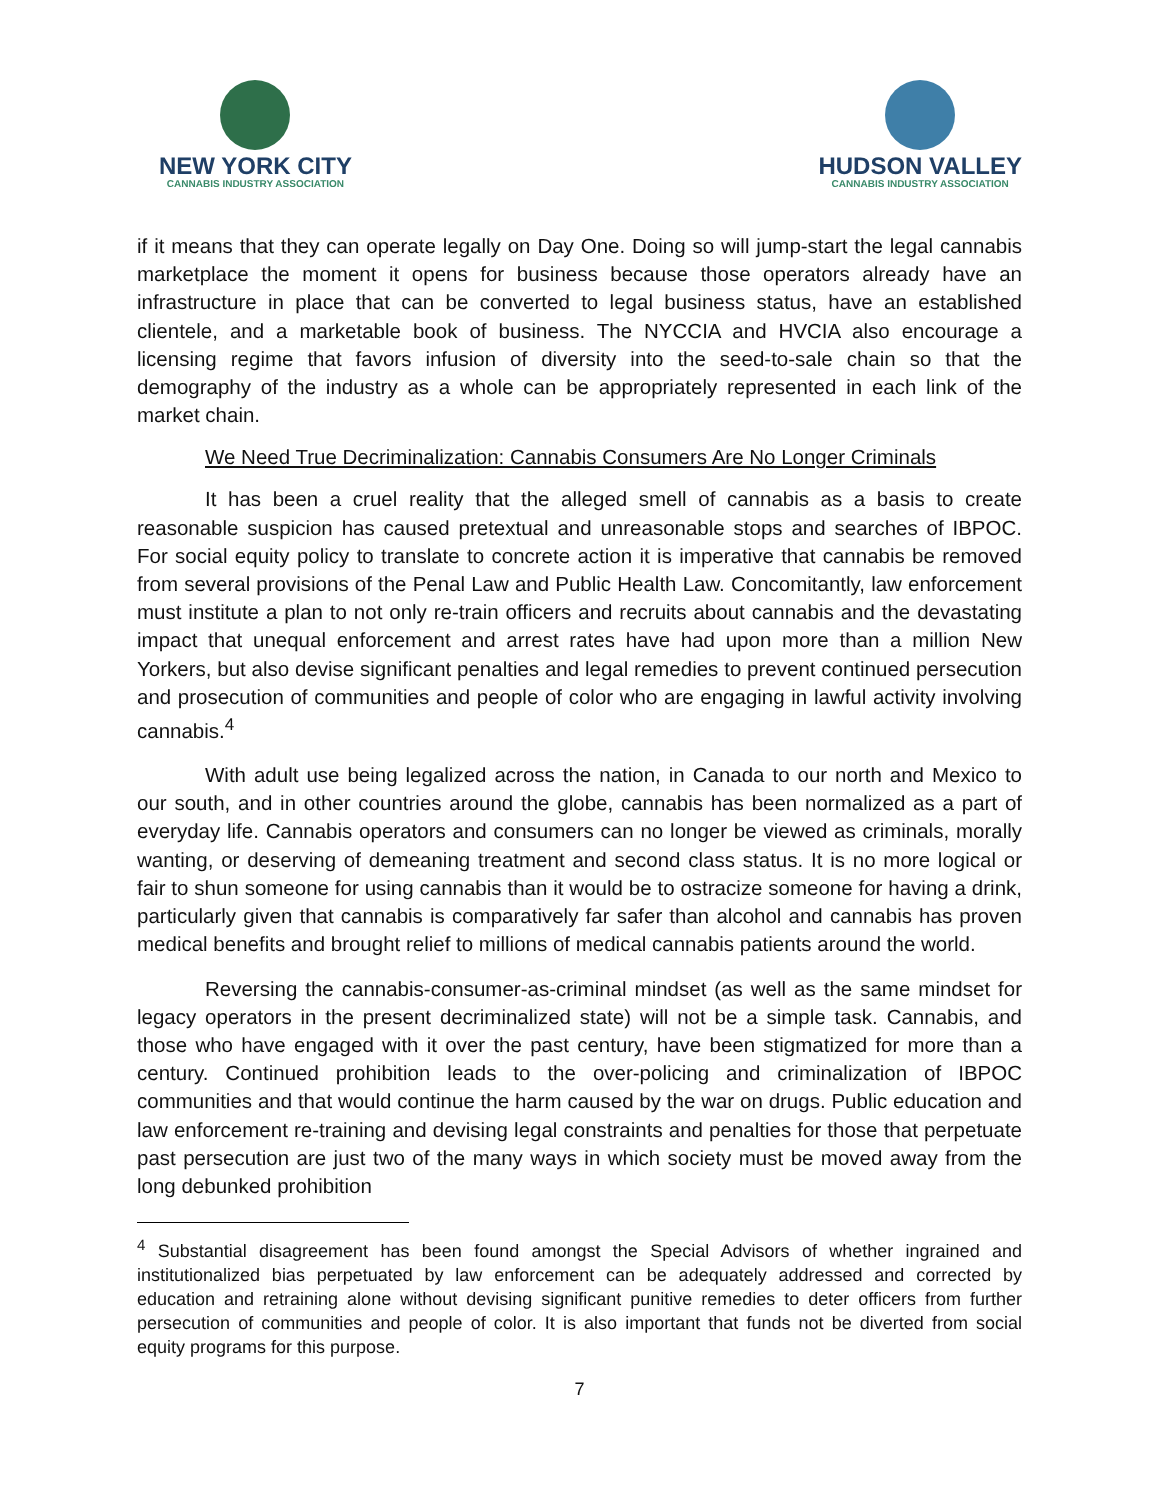NEW YORK CITY
CANNABIS INDUSTRY ASSOCIATION
HUDSON VALLEY
CANNABIS INDUSTRY ASSOCIATION
if it means that they can operate legally on Day One. Doing so will jump-start the legal cannabis marketplace the moment it opens for business because those operators already have an infrastructure in place that can be converted to legal business status, have an established clientele, and a marketable book of business. The NYCCIA and HVCIA also encourage a licensing regime that favors infusion of diversity into the seed-to-sale chain so that the demography of the industry as a whole can be appropriately represented in each link of the market chain.
We Need True Decriminalization: Cannabis Consumers Are No Longer Criminals
It has been a cruel reality that the alleged smell of cannabis as a basis to create reasonable suspicion has caused pretextual and unreasonable stops and searches of IBPOC. For social equity policy to translate to concrete action it is imperative that cannabis be removed from several provisions of the Penal Law and Public Health Law. Concomitantly, law enforcement must institute a plan to not only re-train officers and recruits about cannabis and the devastating impact that unequal enforcement and arrest rates have had upon more than a million New Yorkers, but also devise significant penalties and legal remedies to prevent continued persecution and prosecution of communities and people of color who are engaging in lawful activity involving cannabis.<sup>4</sup>
With adult use being legalized across the nation, in Canada to our north and Mexico to our south, and in other countries around the globe, cannabis has been normalized as a part of everyday life. Cannabis operators and consumers can no longer be viewed as criminals, morally wanting, or deserving of demeaning treatment and second class status. It is no more logical or fair to shun someone for using cannabis than it would be to ostracize someone for having a drink, particularly given that cannabis is comparatively far safer than alcohol and cannabis has proven medical benefits and brought relief to millions of medical cannabis patients around the world.
Reversing the cannabis-consumer-as-criminal mindset (as well as the same mindset for legacy operators in the present decriminalized state) will not be a simple task. Cannabis, and those who have engaged with it over the past century, have been stigmatized for more than a century. Continued prohibition leads to the over-policing and criminalization of IBPOC communities and that would continue the harm caused by the war on drugs. Public education and law enforcement re-training and devising legal constraints and penalties for those that perpetuate past persecution are just two of the many ways in which society must be moved away from the long debunked prohibition
<sup>4</sup> Substantial disagreement has been found amongst the Special Advisors of whether ingrained and institutionalized bias perpetuated by law enforcement can be adequately addressed and corrected by education and retraining alone without devising significant punitive remedies to deter officers from further persecution of communities and people of color. It is also important that funds not be diverted from social equity programs for this purpose.
7